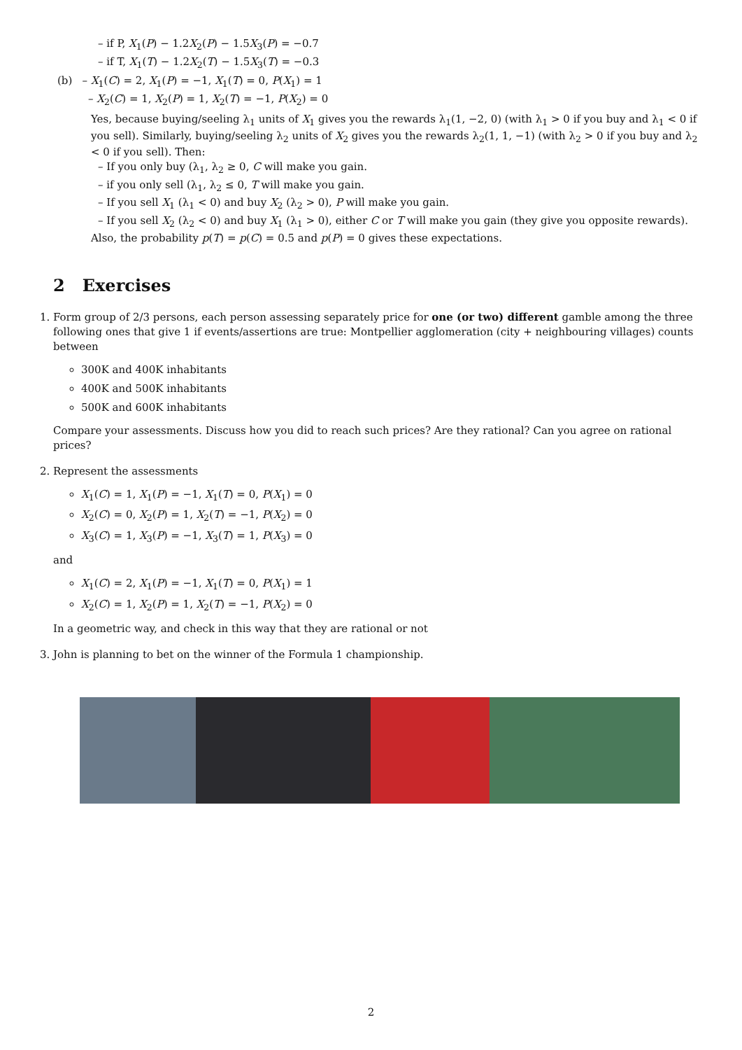– if P, X<sub>1</sub>(P) − 1.2X<sub>2</sub>(P) − 1.5X<sub>3</sub>(P) = −0.7
– if T, X<sub>1</sub>(T) − 1.2X<sub>2</sub>(T) − 1.5X<sub>3</sub>(T) = −0.3
(b) – X<sub>1</sub>(C) = 2, X<sub>1</sub>(P) = −1, X<sub>1</sub>(T) = 0, P(X<sub>1</sub>) = 1
– X<sub>2</sub>(C) = 1, X<sub>2</sub>(P) = 1, X<sub>2</sub>(T) = −1, P(X<sub>2</sub>) = 0
Yes, because buying/seeling λ<sub>1</sub> units of X<sub>1</sub> gives you the rewards λ<sub>1</sub>(1, −2, 0) (with λ<sub>1</sub> > 0 if you buy and λ<sub>1</sub> < 0 if you sell). Similarly, buying/seeling λ<sub>2</sub> units of X<sub>2</sub> gives you the rewards λ<sub>2</sub>(1, 1, −1) (with λ<sub>2</sub> > 0 if you buy and λ<sub>2</sub> < 0 if you sell). Then:
– If you only buy (λ<sub>1</sub>, λ<sub>2</sub> ≥ 0, C will make you gain.
– if you only sell (λ<sub>1</sub>, λ<sub>2</sub> ≤ 0, T will make you gain.
– If you sell X<sub>1</sub> (λ<sub>1</sub> < 0) and buy X<sub>2</sub> (λ<sub>2</sub> > 0), P will make you gain.
– If you sell X<sub>2</sub> (λ<sub>2</sub> < 0) and buy X<sub>1</sub> (λ<sub>1</sub> > 0), either C or T will make you gain (they give you opposite rewards).
Also, the probability p(T) = p(C) = 0.5 and p(P) = 0 gives these expectations.
2 Exercises
1. Form group of 2/3 persons, each person assessing separately price for one (or two) different gamble among the three following ones that give 1 if events/assertions are true: Montpellier agglomeration (city + neighbouring villages) counts between
300K and 400K inhabitants
400K and 500K inhabitants
500K and 600K inhabitants
Compare your assessments. Discuss how you did to reach such prices? Are they rational? Can you agree on rational prices?
2. Represent the assessments
X<sub>1</sub>(C) = 1, X<sub>1</sub>(P) = −1, X<sub>1</sub>(T) = 0, P(X<sub>1</sub>) = 0
X<sub>2</sub>(C) = 0, X<sub>2</sub>(P) = 1, X<sub>2</sub>(T) = −1, P(X<sub>2</sub>) = 0
X<sub>3</sub>(C) = 1, X<sub>3</sub>(P) = −1, X<sub>3</sub>(T) = 1, P(X<sub>3</sub>) = 0
and
X<sub>1</sub>(C) = 2, X<sub>1</sub>(P) = −1, X<sub>1</sub>(T) = 0, P(X<sub>1</sub>) = 1
X<sub>2</sub>(C) = 1, X<sub>2</sub>(P) = 1, X<sub>2</sub>(T) = −1, P(X<sub>2</sub>) = 0
In a geometric way, and check in this way that they are rational or not
3. John is planning to bet on the winner of the Formula 1 championship.
2